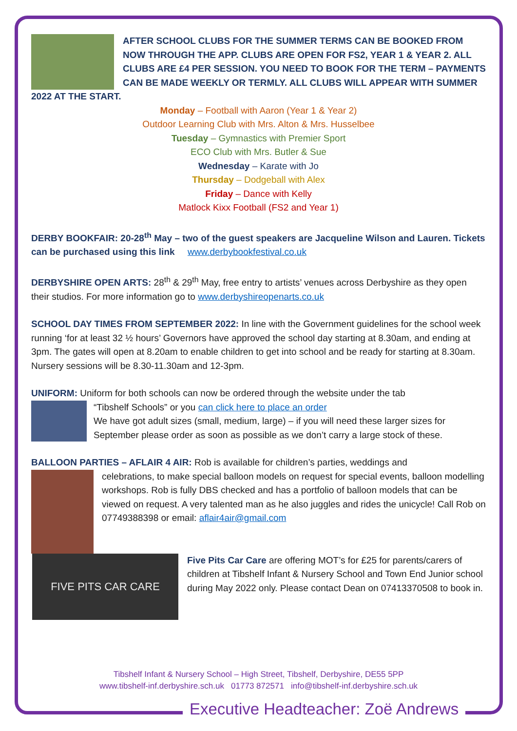AFTER SCHOOL CLUBS FOR THE SUMMER TERMS CAN BE BOOKED FROM NOW THROUGH THE APP. CLUBS ARE OPEN FOR FS2, YEAR 1 & YEAR 2. ALL CLUBS ARE £4 PER SESSION. YOU NEED TO BOOK FOR THE TERM – PAYMENTS CAN BE MADE WEEKLY OR TERMLY. ALL CLUBS WILL APPEAR WITH SUMMER 2022 AT THE START.
Monday – Football with Aaron (Year 1 & Year 2)
Outdoor Learning Club with Mrs. Alton & Mrs. Husselbee
Tuesday – Gymnastics with Premier Sport
ECO Club with Mrs. Butler & Sue
Wednesday – Karate with Jo
Thursday – Dodgeball with Alex
Friday – Dance with Kelly
Matlock Kixx Football (FS2 and Year 1)
DERBY BOOKFAIR: 20-28<sup>th</sup> May – two of the guest speakers are Jacqueline Wilson and Lauren. Tickets can be purchased using this link www.derbybookfestival.co.uk
DERBYSHIRE OPEN ARTS: 28<sup>th</sup> & 29<sup>th</sup> May, free entry to artists’ venues across Derbyshire as they open their studios. For more information go to www.derbyshireopenarts.co.uk
SCHOOL DAY TIMES FROM SEPTEMBER 2022: In line with the Government guidelines for the school week running ‘for at least 32 ½ hours’ Governors have approved the school day starting at 8.30am, and ending at 3pm. The gates will open at 8.20am to enable children to get into school and be ready for starting at 8.30am. Nursery sessions will be 8.30-11.30am and 12-3pm.
UNIFORM: Uniform for both schools can now be ordered through the website under the tab
“Tibshelf Schools” or you can click here to place an order
We have got adult sizes (small, medium, large) – if you will need these larger sizes for September please order as soon as possible as we don’t carry a large stock of these.
BALLOON PARTIES – AFLAIR 4 AIR: Rob is available for children’s parties, weddings and
celebrations, to make special balloon models on request for special events, balloon modelling workshops. Rob is fully DBS checked and has a portfolio of balloon models that can be viewed on request. A very talented man as he also juggles and rides the unicycle! Call Rob on 07749388398 or email: aflair4air@gmail.com
FIVE PITS CAR CARE
Five Pits Car Care are offering MOT’s for £25 for parents/carers of children at Tibshelf Infant & Nursery School and Town End Junior school during May 2022 only. Please contact Dean on 07413370508 to book in.
Tibshelf Infant & Nursery School – High Street, Tibshelf, Derbyshire, DE55 5PP
www.tibshelf-inf.derbyshire.sch.uk 01773 872571 info@tibshelf-inf.derbyshire.sch.uk
Executive Headteacher: Zoë Andrews